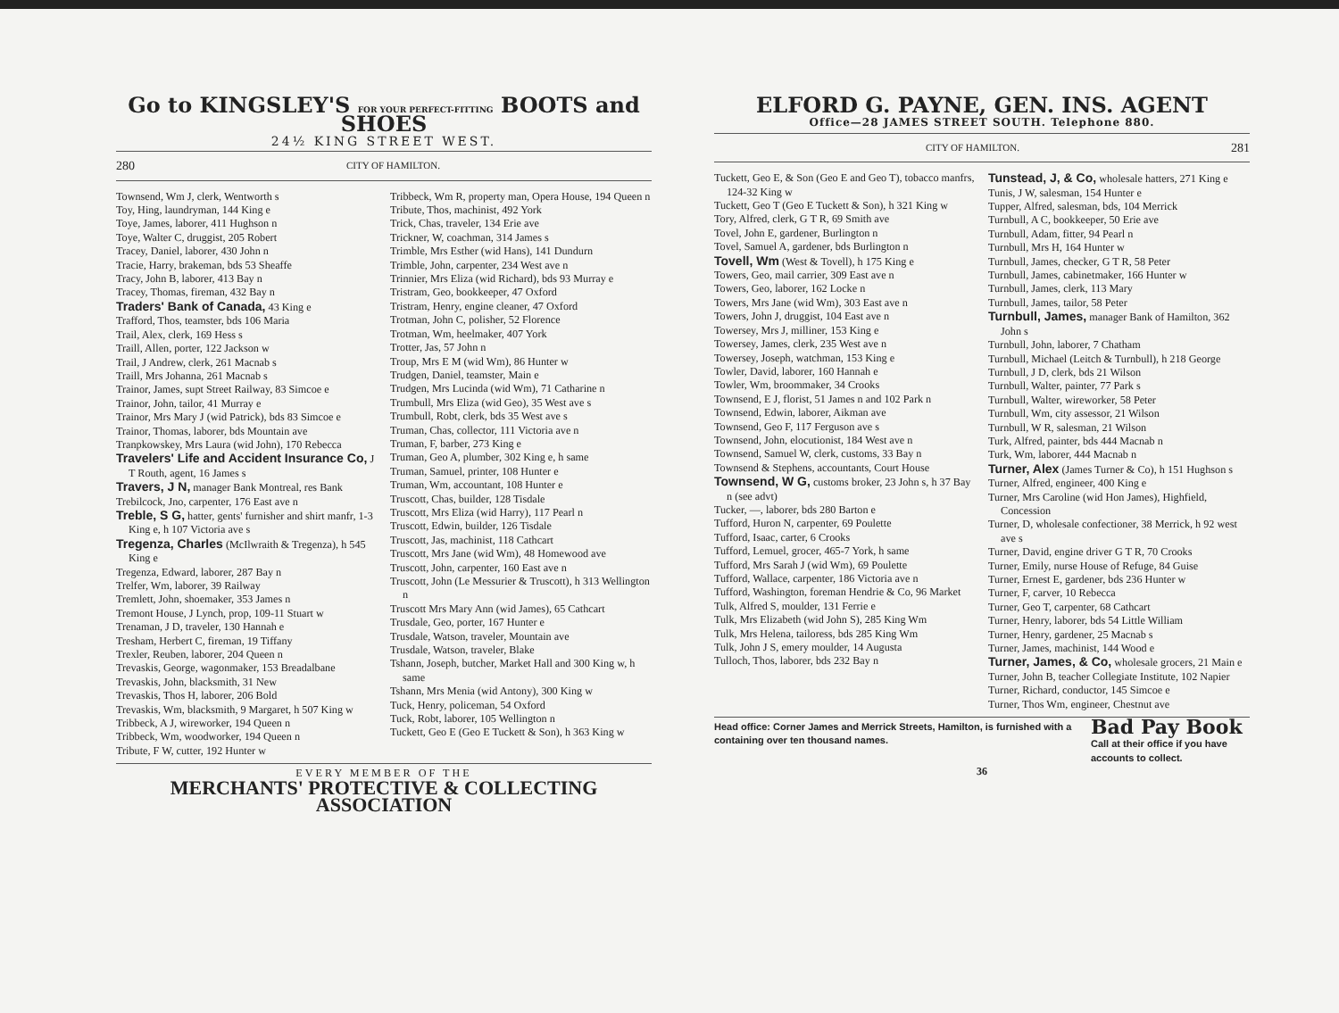Go to KINGSLEY'S FOR YOUR PERFECT-FITTING BOOTS and SHOES
24½ KING STREET WEST.
280 CITY OF HAMILTON.
Townsend, Wm J, clerk, Wentworth s
Toy, Hing, laundryman, 144 King e
Toye, James, laborer, 411 Hughson n
Toye, Walter C, druggist, 205 Robert
Tracey, Daniel, laborer, 430 John n
Tracie, Harry, brakeman, bds 53 Sheaffe
Tracy, John B, laborer, 413 Bay n
Tracey, Thomas, fireman, 432 Bay n
Traders' Bank of Canada, 43 King e
Trafford, Thos, teamster, bds 106 Maria
Trail, Alex, clerk, 169 Hess s
Traill, Allen, porter, 122 Jackson w
Trail, J Andrew, clerk, 261 Macnab s
Traill, Mrs Johanna, 261 Macnab s
Trainor, James, supt Street Railway, 83 Simcoe e
Trainor, John, tailor, 41 Murray e
Trainor, Mrs Mary J (wid Patrick), bds 83 Simcoe e
Trainor, Thomas, laborer, bds Mountain ave
Tranpkowskey, Mrs Laura (wid John), 170 Rebecca
Travelers' Life and Accident Insurance Co, J T Routh, agent, 16 James s
Travers, J N, manager Bank Montreal, res Bank
Trebilcock, Jno, carpenter, 176 East ave n
Treble, S G, hatter, gents' furnisher and shirt manfr, 1-3 King e, h 107 Victoria ave s
Tregenza, Charles (McIlwraith & Tregenza), h 545 King e
Tregenza, Edward, laborer, 287 Bay n
Trelfer, Wm, laborer, 39 Railway
Tremlett, John, shoemaker, 353 James n
Tremont House, J Lynch, prop, 109-11 Stuart w
Trenaman, J D, traveler, 130 Hannah e
Tresham, Herbert C, fireman, 19 Tiffany
Trexler, Reuben, laborer, 204 Queen n
Trevaskis, George, wagonmaker, 153 Breadalbane
Trevaskis, John, blacksmith, 31 New
Trevaskis, Thos H, laborer, 206 Bold
Trevaskis, Wm, blacksmith, 9 Margaret, h 507 King w
Tribbeck, A J, wireworker, 194 Queen n
Tribbeck, Wm, woodworker, 194 Queen n
Tribute, F W, cutter, 192 Hunter w
Tribbeck, Wm R, property man, Opera House, 194 Queen n
Tribute, Thos, machinist, 492 York
Trick, Chas, traveler, 134 Erie ave
Trickner, W, coachman, 314 James s
Trimble, Mrs Esther (wid Hans), 141 Dundurn
Trimble, John, carpenter, 234 West ave n
Trinnier, Mrs Eliza (wid Richard), bds 93 Murray e
Tristram, Geo, bookkeeper, 47 Oxford
Tristram, Henry, engine cleaner, 47 Oxford
Trotman, John C, polisher, 52 Florence
Trotman, Wm, heelmaker, 407 York
Trotter, Jas, 57 John n
Troup, Mrs E M (wid Wm), 86 Hunter w
Trudgen, Daniel, teamster, Main e
Trudgen, Mrs Lucinda (wid Wm), 71 Catharine n
Trumbull, Mrs Eliza (wid Geo), 35 West ave s
Trumbull, Robt, clerk, bds 35 West ave s
Truman, Chas, collector, 111 Victoria ave n
Truman, F, barber, 273 King e
Truman, Geo A, plumber, 302 King e, h same
Truman, Samuel, printer, 108 Hunter e
Truman, Wm, accountant, 108 Hunter e
Truscott, Chas, builder, 128 Tisdale
Truscott, Mrs Eliza (wid Harry), 117 Pearl n
Truscott, Edwin, builder, 126 Tisdale
Truscott, Jas, machinist, 118 Cathcart
Truscott, Mrs Jane (wid Wm), 48 Homewood ave
Truscott, John, carpenter, 160 East ave n
Truscott, John (Le Messurier & Truscott), h 313 Wellington n
Truscott Mrs Mary Ann (wid James), 65 Cathcart
Trusdale, Geo, porter, 167 Hunter e
Trusdale, Watson, traveler, Mountain ave
Trusdale, Watson, traveler, Blake
Tshann, Joseph, butcher, Market Hall and 300 King w, h same
Tshann, Mrs Menia (wid Antony), 300 King w
Tuck, Henry, policeman, 54 Oxford
Tuck, Robt, laborer, 105 Wellington n
Tuckett, Geo E (Geo E Tuckett & Son), h 363 King w
EVERY MEMBER OF THE
MERCHANTS' PROTECTIVE & COLLECTING ASSOCIATION
ELFORD G. PAYNE, GEN. INS. AGENT
Office—28 JAMES STREET SOUTH. Telephone 880.
CITY OF HAMILTON. 281
Tuckett, Geo E, & Son (Geo E and Geo T), tobacco manfrs, 124-32 King w
Tuckett, Geo T (Geo E Tuckett & Son), h 321 King w
Tory, Alfred, clerk, G T R, 69 Smith ave
Tovel, John E, gardener, Burlington n
Tovel, Samuel A, gardener, bds Burlington n
Tovell, Wm (West & Tovell), h 175 King e
Towers, Geo, mail carrier, 309 East ave n
Towers, Geo, laborer, 162 Locke n
Towers, Mrs Jane (wid Wm), 303 East ave n
Towers, John J, druggist, 104 East ave n
Towersey, Mrs J, milliner, 153 King e
Towersey, James, clerk, 235 West ave n
Towersey, Joseph, watchman, 153 King e
Towler, David, laborer, 160 Hannah e
Towler, Wm, broommaker, 34 Crooks
Townsend, E J, florist, 51 James n and 102 Park n
Townsend, Edwin, laborer, Aikman ave
Townsend, Geo F, 117 Ferguson ave s
Townsend, John, elocutionist, 184 West ave n
Townsend, Samuel W, clerk, customs, 33 Bay n
Townsend & Stephens, accountants, Court House
Townsend, W G, customs broker, 23 John s, h 37 Bay n (see advt)
Tucker, —, laborer, bds 280 Barton e
Tufford, Huron N, carpenter, 69 Poulette
Tufford, Isaac, carter, 6 Crooks
Tufford, Lemuel, grocer, 465-7 York, h same
Tufford, Mrs Sarah J (wid Wm), 69 Poulette
Tufford, Wallace, carpenter, 186 Victoria ave n
Tufford, Washington, foreman Hendrie & Co, 96 Market
Tulk, Alfred S, moulder, 131 Ferrie e
Tulk, Mrs Elizabeth (wid John S), 285 King Wm
Tulk, Mrs Helena, tailoress, bds 285 King Wm
Tulk, John J S, emery moulder, 14 Augusta
Tulloch, Thos, laborer, bds 232 Bay n
Tunstead, J, & Co, wholesale hatters, 271 King e
Tunis, J W, salesman, 154 Hunter e
Tupper, Alfred, salesman, bds, 104 Merrick
Turnbull, A C, bookkeeper, 50 Erie ave
Turnbull, Adam, fitter, 94 Pearl n
Turnbull, Mrs H, 164 Hunter w
Turnbull, James, checker, G T R, 58 Peter
Turnbull, James, cabinetmaker, 166 Hunter w
Turnbull, James, clerk, 113 Mary
Turnbull, James, tailor, 58 Peter
Turnbull, James, manager Bank of Hamilton, 362 John s
Turnbull, John, laborer, 7 Chatham
Turnbull, Michael (Leitch & Turnbull), h 218 George
Turnbull, J D, clerk, bds 21 Wilson
Turnbull, Walter, painter, 77 Park s
Turnbull, Walter, wireworker, 58 Peter
Turnbull, Wm, city assessor, 21 Wilson
Turnbull, W R, salesman, 21 Wilson
Turk, Alfred, painter, bds 444 Macnab n
Turk, Wm, laborer, 444 Macnab n
Turner, Alex (James Turner & Co), h 151 Hughson s
Turner, Alfred, engineer, 400 King e
Turner, Mrs Caroline (wid Hon James), Highfield, Concession
Turner, D, wholesale confectioner, 38 Merrick, h 92 west ave s
Turner, David, engine driver G T R, 70 Crooks
Turner, Emily, nurse House of Refuge, 84 Guise
Turner, Ernest E, gardener, bds 236 Hunter w
Turner, F, carver, 10 Rebecca
Turner, Geo T, carpenter, 68 Cathcart
Turner, Henry, laborer, bds 54 Little William
Turner, Henry, gardener, 25 Macnab s
Turner, James, machinist, 144 Wood e
Turner, James, & Co, wholesale grocers, 21 Main e
Turner, John B, teacher Collegiate Institute, 102 Napier
Turner, Richard, conductor, 145 Simcoe e
Turner, Thos Wm, engineer, Chestnut ave
Head office: Corner James and Merrick Streets, Hamilton, is furnished with a containing over ten thousand names. Bad Pay Book
Call at their office if you have accounts to collect.
36